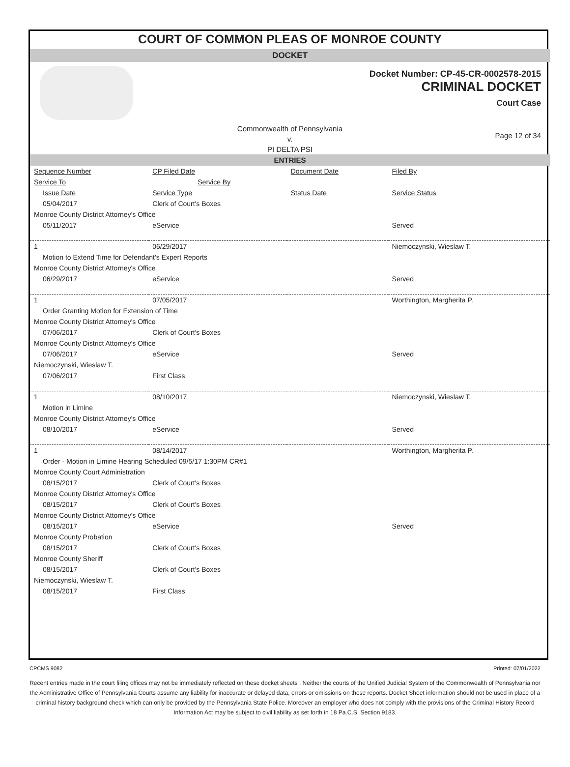COURT OF COMMON PLEAS OF MONROE COUNTY
DOCKET
Docket Number: CP-45-CR-0002578-2015
CRIMINAL DOCKET
Court Case
Commonwealth of Pennsylvania
v.
PI DELTA PSI
Page 12 of 34
ENTRIES
| Sequence Number | CP Filed Date | Document Date | Filed By |
| --- | --- | --- | --- |
| Service To | Service By | | |
| Issue Date | Service Type | Status Date | Service Status |
| 05/04/2017 | Clerk of Court's Boxes | | |
| Monroe County District Attorney's Office | | | |
| 05/11/2017 | eService | | Served |
| 1 | 06/29/2017 | | Niemoczynski, Wieslaw T. |
| Motion to Extend Time for Defendant's Expert Reports | | | |
| Monroe County District Attorney's Office | | | |
| 06/29/2017 | eService | | Served |
| 1 | 07/05/2017 | | Worthington, Margherita P. |
| Order Granting Motion for Extension of Time | | | |
| Monroe County District Attorney's Office | | | |
| 07/06/2017 | Clerk of Court's Boxes | | |
| Monroe County District Attorney's Office | | | |
| 07/06/2017 | eService | | Served |
| Niemoczynski, Wieslaw T. | | | |
| 07/06/2017 | First Class | | |
| 1 | 08/10/2017 | | Niemoczynski, Wieslaw T. |
| Motion in Limine | | | |
| Monroe County District Attorney's Office | | | |
| 08/10/2017 | eService | | Served |
| 1 | 08/14/2017 | | Worthington, Margherita P. |
| Order - Motion in Limine Hearing Scheduled 09/5/17 1:30PM CR#1 | | | |
| Monroe County Court Administration | | | |
| 08/15/2017 | Clerk of Court's Boxes | | |
| Monroe County District Attorney's Office | | | |
| 08/15/2017 | Clerk of Court's Boxes | | |
| Monroe County District Attorney's Office | | | |
| 08/15/2017 | eService | | Served |
| Monroe County Probation | | | |
| 08/15/2017 | Clerk of Court's Boxes | | |
| Monroe County Sheriff | | | |
| 08/15/2017 | Clerk of Court's Boxes | | |
| Niemoczynski, Wieslaw T. | | | |
| 08/15/2017 | First Class | | |
CPCMS 9082 Printed: 07/01/2022
Recent entries made in the court filing offices may not be immediately reflected on these docket sheets . Neither the courts of the Unified Judicial System of the Commonwealth of Pennsylvania nor the Administrative Office of Pennsylvania Courts assume any liability for inaccurate or delayed data, errors or omissions on these reports. Docket Sheet information should not be used in place of a criminal history background check which can only be provided by the Pennsylvania State Police. Moreover an employer who does not comply with the provisions of the Criminal History Record Information Act may be subject to civil liability as set forth in 18 Pa.C.S. Section 9183.